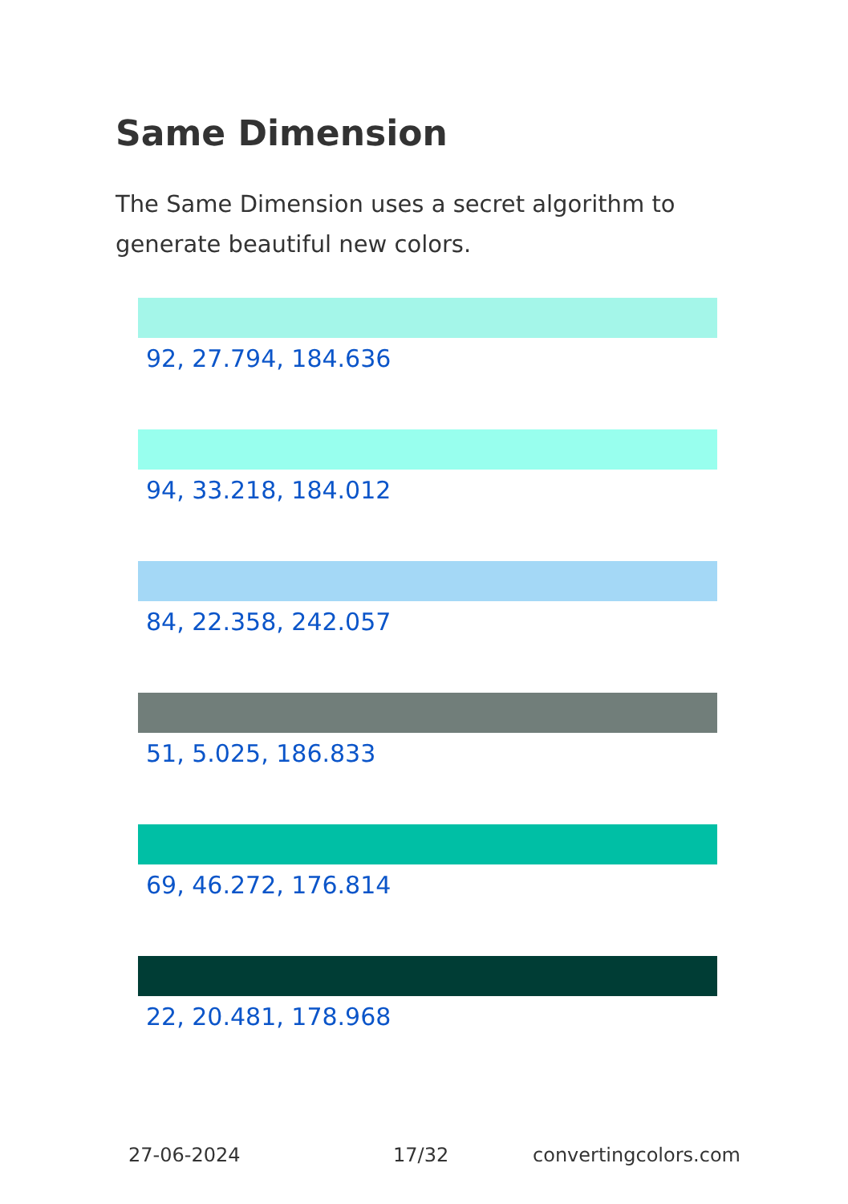Same Dimension
The Same Dimension uses a secret algorithm to generate beautiful new colors.
92, 27.794, 184.636
94, 33.218, 184.012
84, 22.358, 242.057
51, 5.025, 186.833
69, 46.272, 176.814
22, 20.481, 178.968
27-06-2024 17/32 convertingcolors.com